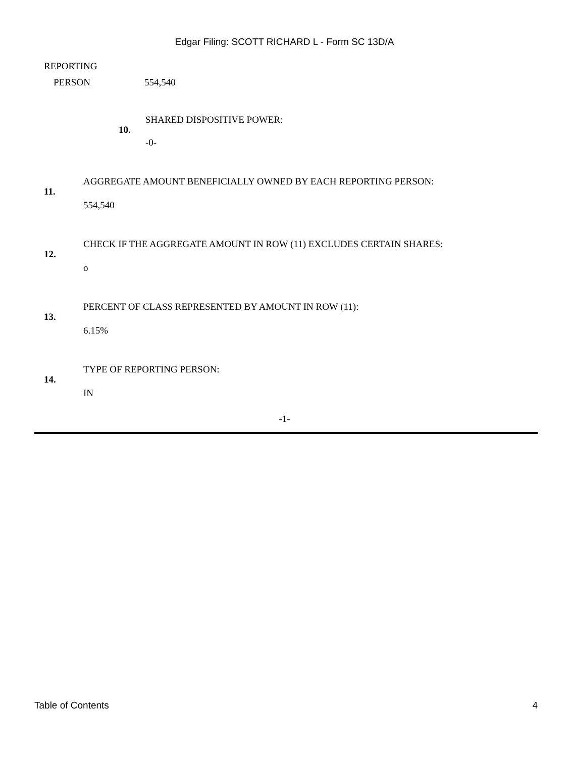Edgar Filing: SCOTT RICHARD L - Form SC 13D/A
REPORTING
PERSON 554,540
| 10. | SHARED DISPOSITIVE POWER: |
| | -0- |
| 11. | AGGREGATE AMOUNT BENEFICIALLY OWNED BY EACH REPORTING PERSON: |
| | 554,540 |
| 12. | CHECK IF THE AGGREGATE AMOUNT IN ROW (11) EXCLUDES CERTAIN SHARES: |
| | o |
| 13. | PERCENT OF CLASS REPRESENTED BY AMOUNT IN ROW (11): |
| | 6.15% |
| 14. | TYPE OF REPORTING PERSON: |
| | IN |
-1-
Table of Contents 4